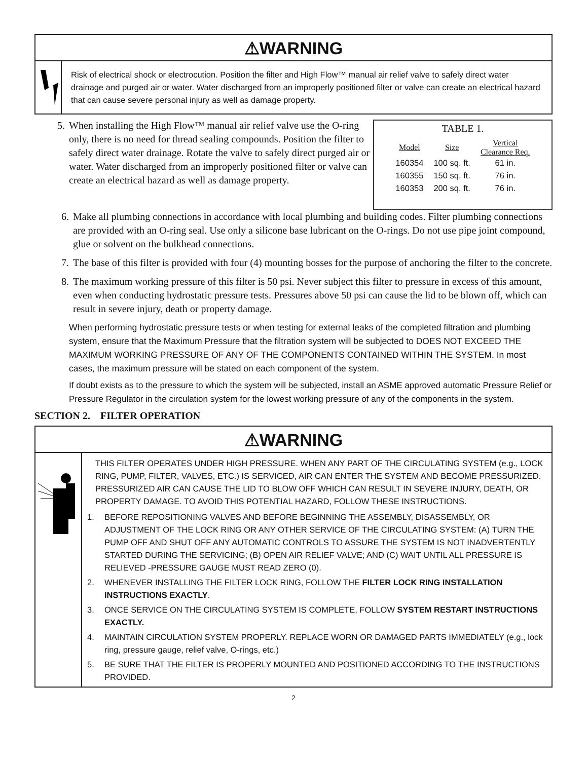⚠WARNING
Risk of electrical shock or electrocution. Position the filter and High Flow™ manual air relief valve to safely direct water drainage and purged air or water. Water discharged from an improperly positioned filter or valve can create an electrical hazard that can cause severe personal injury as well as damage property.
5. When installing the High Flow™ manual air relief valve use the O-ring only, there is no need for thread sealing compounds. Position the filter to safely direct water drainage. Rotate the valve to safely direct purged air or water. Water discharged from an improperly positioned filter or valve can create an electrical hazard as well as damage property.
TABLE 1.
| Model | Size | Vertical Clearance Req. |
| --- | --- | --- |
| 160354 | 100 sq. ft. | 61 in. |
| 160355 | 150 sq. ft. | 76 in. |
| 160353 | 200 sq. ft. | 76 in. |
6. Make all plumbing connections in accordance with local plumbing and building codes. Filter plumbing connections are provided with an O-ring seal. Use only a silicone base lubricant on the O-rings. Do not use pipe joint compound, glue or solvent on the bulkhead connections.
7. The base of this filter is provided with four (4) mounting bosses for the purpose of anchoring the filter to the concrete.
8. The maximum working pressure of this filter is 50 psi. Never subject this filter to pressure in excess of this amount, even when conducting hydrostatic pressure tests. Pressures above 50 psi can cause the lid to be blown off, which can result in severe injury, death or property damage.
When performing hydrostatic pressure tests or when testing for external leaks of the completed filtration and plumbing system, ensure that the Maximum Pressure that the filtration system will be subjected to DOES NOT EXCEED THE MAXIMUM WORKING PRESSURE OF ANY OF THE COMPONENTS CONTAINED WITHIN THE SYSTEM. In most cases, the maximum pressure will be stated on each component of the system.
If doubt exists as to the pressure to which the system will be subjected, install an ASME approved automatic Pressure Relief or Pressure Regulator in the circulation system for the lowest working pressure of any of the components in the system.
SECTION 2. FILTER OPERATION
⚠WARNING
THIS FILTER OPERATES UNDER HIGH PRESSURE. WHEN ANY PART OF THE CIRCULATING SYSTEM (e.g., LOCK RING, PUMP, FILTER, VALVES, ETC.) IS SERVICED, AIR CAN ENTER THE SYSTEM AND BECOME PRESSURIZED. PRESSURIZED AIR CAN CAUSE THE LID TO BLOW OFF WHICH CAN RESULT IN SEVERE INJURY, DEATH, OR PROPERTY DAMAGE. TO AVOID THIS POTENTIAL HAZARD, FOLLOW THESE INSTRUCTIONS.
1. BEFORE REPOSITIONING VALVES AND BEFORE BEGINNING THE ASSEMBLY, DISASSEMBLY, OR ADJUSTMENT OF THE LOCK RING OR ANY OTHER SERVICE OF THE CIRCULATING SYSTEM: (A) TURN THE PUMP OFF AND SHUT OFF ANY AUTOMATIC CONTROLS TO ASSURE THE SYSTEM IS NOT INADVERTENTLY STARTED DURING THE SERVICING; (B) OPEN AIR RELIEF VALVE; AND (C) WAIT UNTIL ALL PRESSURE IS RELIEVED -PRESSURE GAUGE MUST READ ZERO (0).
2. WHENEVER INSTALLING THE FILTER LOCK RING, FOLLOW THE FILTER LOCK RING INSTALLATION INSTRUCTIONS EXACTLY.
3. ONCE SERVICE ON THE CIRCULATING SYSTEM IS COMPLETE, FOLLOW SYSTEM RESTART INSTRUCTIONS EXACTLY.
4. MAINTAIN CIRCULATION SYSTEM PROPERLY. REPLACE WORN OR DAMAGED PARTS IMMEDIATELY (e.g., lock ring, pressure gauge, relief valve, O-rings, etc.)
5. BE SURE THAT THE FILTER IS PROPERLY MOUNTED AND POSITIONED ACCORDING TO THE INSTRUCTIONS PROVIDED.
2